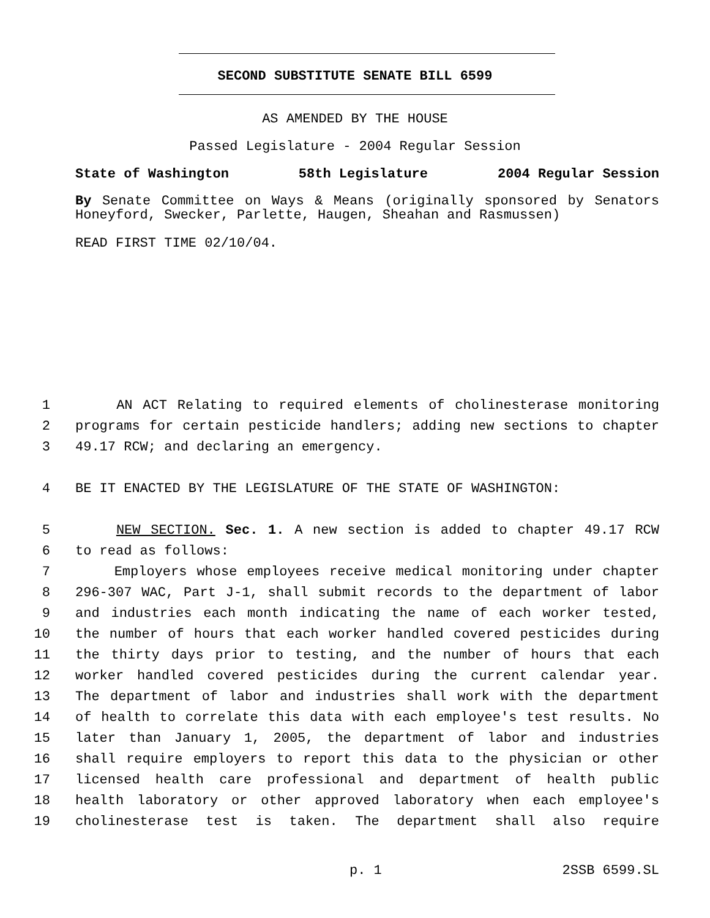SECOND SUBSTITUTE SENATE BILL 6599
AS AMENDED BY THE HOUSE
Passed Legislature - 2004 Regular Session
State of Washington 58th Legislature 2004 Regular Session
By Senate Committee on Ways & Means (originally sponsored by Senators Honeyford, Swecker, Parlette, Haugen, Sheahan and Rasmussen)
READ FIRST TIME 02/10/04.
1 AN ACT Relating to required elements of cholinesterase monitoring
2 programs for certain pesticide handlers; adding new sections to chapter
3 49.17 RCW; and declaring an emergency.
4 BE IT ENACTED BY THE LEGISLATURE OF THE STATE OF WASHINGTON:
5 NEW SECTION. Sec. 1. A new section is added to chapter 49.17 RCW
6 to read as follows:
7 Employers whose employees receive medical monitoring under chapter
8 296-307 WAC, Part J-1, shall submit records to the department of labor
9 and industries each month indicating the name of each worker tested,
10 the number of hours that each worker handled covered pesticides during
11 the thirty days prior to testing, and the number of hours that each
12 worker handled covered pesticides during the current calendar year.
13 The department of labor and industries shall work with the department
14 of health to correlate this data with each employee's test results. No
15 later than January 1, 2005, the department of labor and industries
16 shall require employers to report this data to the physician or other
17 licensed health care professional and department of health public
18 health laboratory or other approved laboratory when each employee's
19 cholinesterase test is taken. The department shall also require
p. 1 2SSB 6599.SL